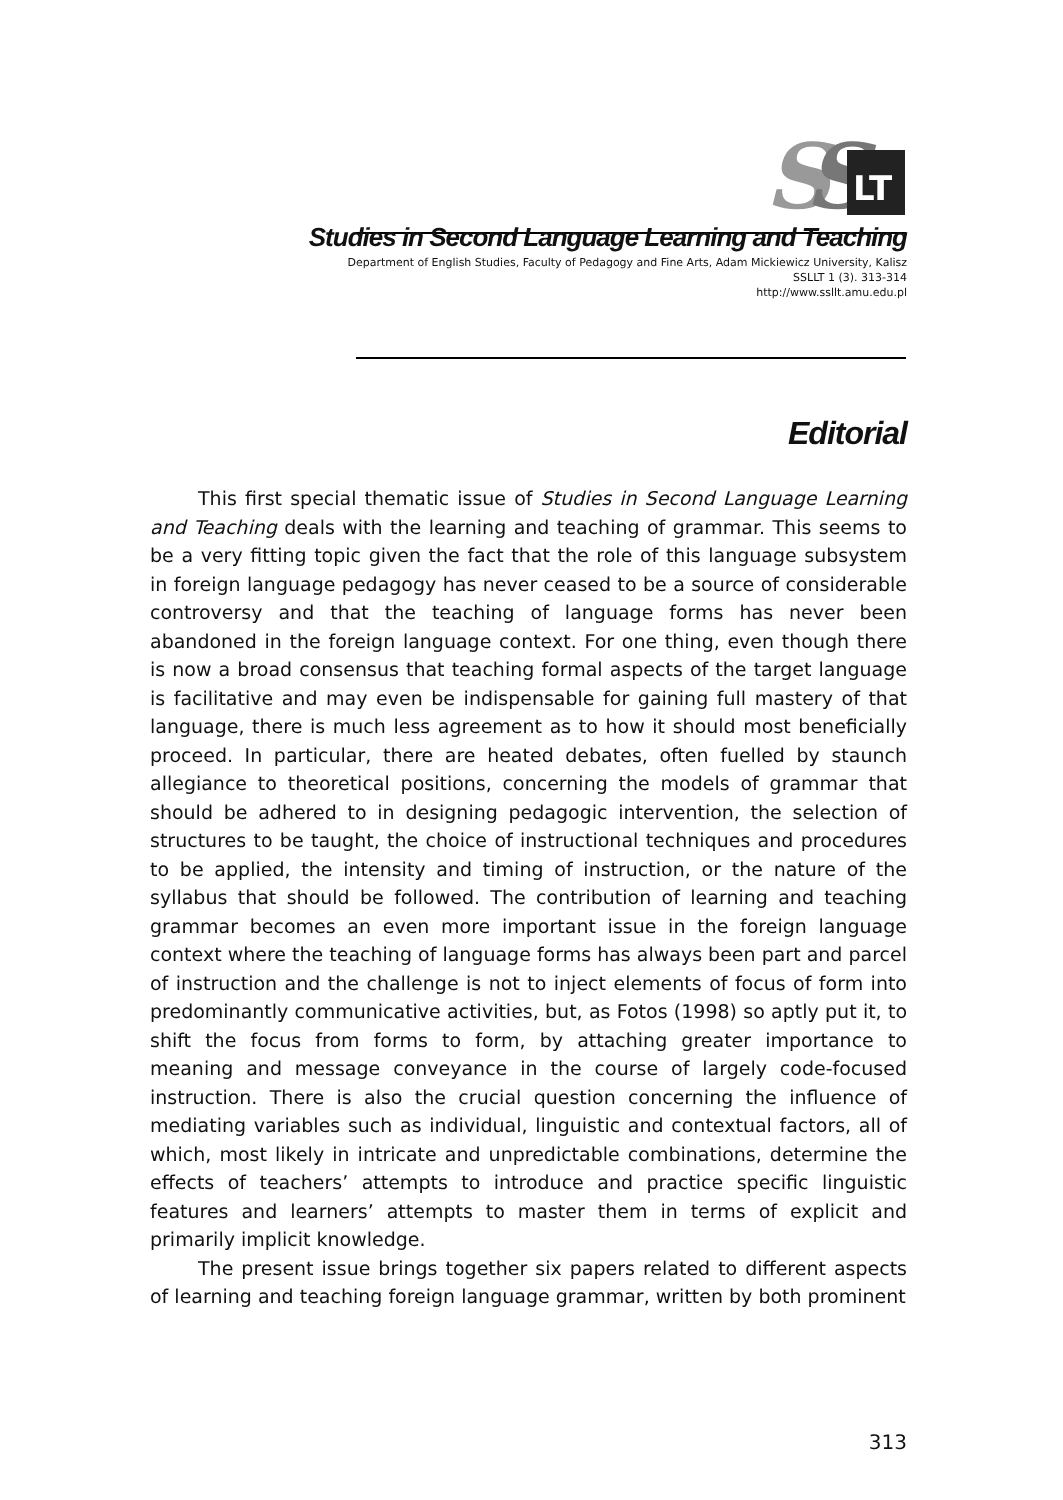S
S
LT
Studies in Second Language Learning and Teaching
Department of English Studies, Faculty of Pedagogy and Fine Arts, Adam Mickiewicz University, Kalisz
SSLLT 1 (3). 313-314
http://www.ssllt.amu.edu.pl
Editorial
This first special thematic issue of Studies in Second Language Learning and Teaching deals with the learning and teaching of grammar. This seems to be a very fitting topic given the fact that the role of this language subsystem in foreign language pedagogy has never ceased to be a source of considerable controversy and that the teaching of language forms has never been abandoned in the foreign language context. For one thing, even though there is now a broad consensus that teaching formal aspects of the target language is facilitative and may even be indispensable for gaining full mastery of that language, there is much less agreement as to how it should most beneficially proceed. In particular, there are heated debates, often fuelled by staunch allegiance to theoretical positions, concerning the models of grammar that should be adhered to in designing pedagogic intervention, the selection of structures to be taught, the choice of instructional techniques and procedures to be applied, the intensity and timing of instruction, or the nature of the syllabus that should be followed. The contribution of learning and teaching grammar becomes an even more important issue in the foreign language context where the teaching of language forms has always been part and parcel of instruction and the challenge is not to inject elements of focus of form into predominantly communicative activities, but, as Fotos (1998) so aptly put it, to shift the focus from forms to form, by attaching greater importance to meaning and message conveyance in the course of largely code-focused instruction. There is also the crucial question concerning the influence of mediating variables such as individual, linguistic and contextual factors, all of which, most likely in intricate and unpredictable combinations, determine the effects of teachers’ attempts to introduce and practice specific linguistic features and learners’ attempts to master them in terms of explicit and primarily implicit knowledge.
The present issue brings together six papers related to different aspects of learning and teaching foreign language grammar, written by both prominent
313